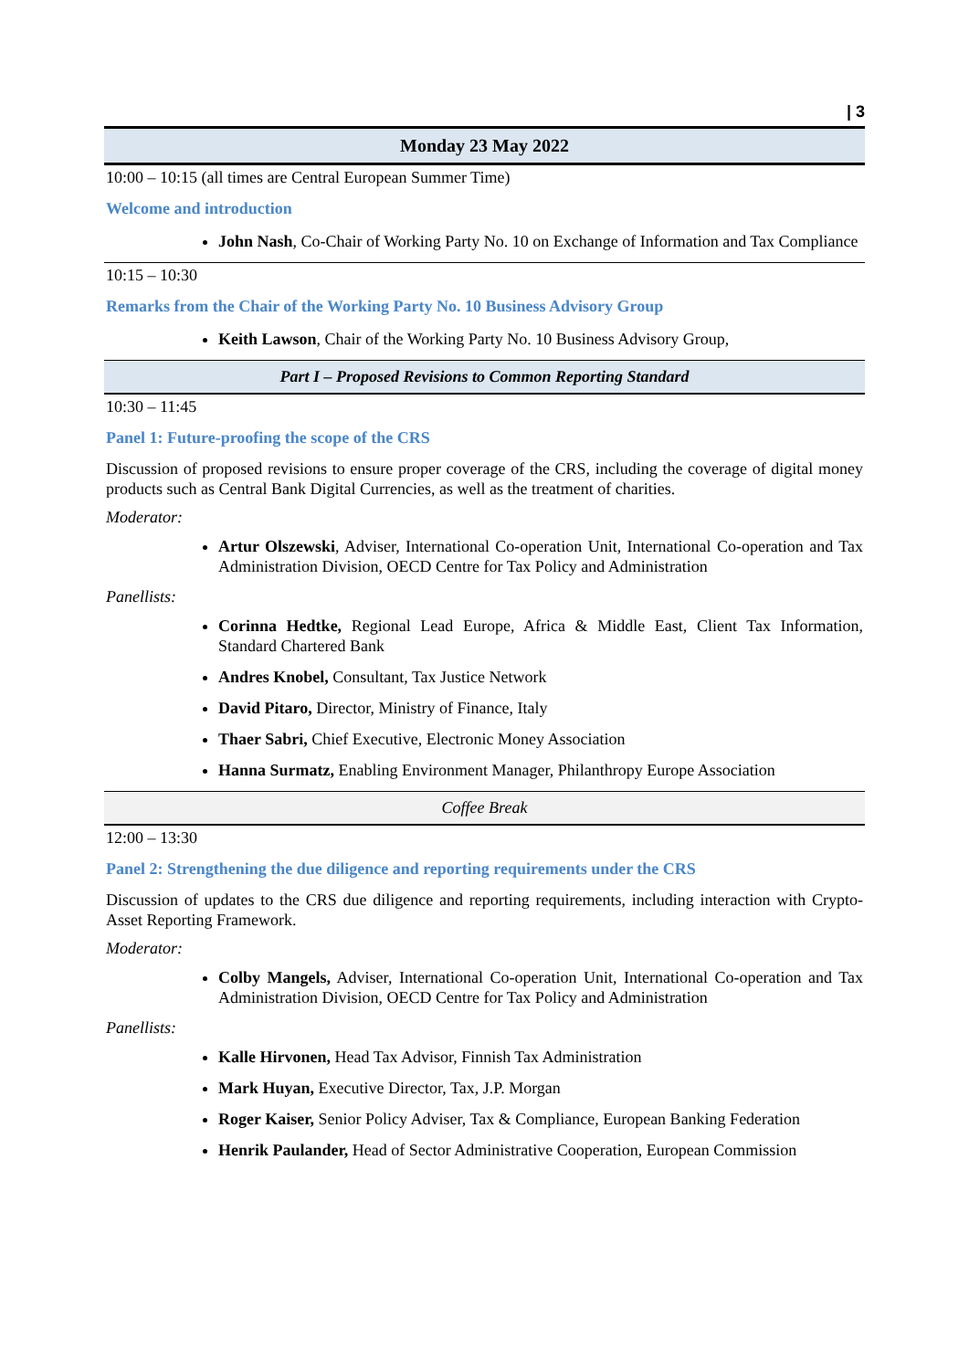| 3
Monday 23 May 2022
10:00 – 10:15 (all times are Central European Summer Time)
Welcome and introduction
John Nash, Co-Chair of Working Party No. 10 on Exchange of Information and Tax Compliance
10:15 – 10:30
Remarks from the Chair of the Working Party No. 10 Business Advisory Group
Keith Lawson, Chair of the Working Party No. 10 Business Advisory Group,
Part I – Proposed Revisions to Common Reporting Standard
10:30 – 11:45
Panel 1: Future-proofing the scope of the CRS
Discussion of proposed revisions to ensure proper coverage of the CRS, including the coverage of digital money products such as Central Bank Digital Currencies, as well as the treatment of charities.
Moderator:
Artur Olszewski, Adviser, International Co-operation Unit, International Co-operation and Tax Administration Division, OECD Centre for Tax Policy and Administration
Panellists:
Corinna Hedtke, Regional Lead Europe, Africa & Middle East, Client Tax Information, Standard Chartered Bank
Andres Knobel, Consultant, Tax Justice Network
David Pitaro, Director, Ministry of Finance, Italy
Thaer Sabri, Chief Executive, Electronic Money Association
Hanna Surmatz, Enabling Environment Manager, Philanthropy Europe Association
Coffee Break
12:00 – 13:30
Panel 2: Strengthening the due diligence and reporting requirements under the CRS
Discussion of updates to the CRS due diligence and reporting requirements, including interaction with Crypto-Asset Reporting Framework.
Moderator:
Colby Mangels, Adviser, International Co-operation Unit, International Co-operation and Tax Administration Division, OECD Centre for Tax Policy and Administration
Panellists:
Kalle Hirvonen, Head Tax Advisor, Finnish Tax Administration
Mark Huyan, Executive Director, Tax, J.P. Morgan
Roger Kaiser, Senior Policy Adviser, Tax & Compliance, European Banking Federation
Henrik Paulander, Head of Sector Administrative Cooperation, European Commission